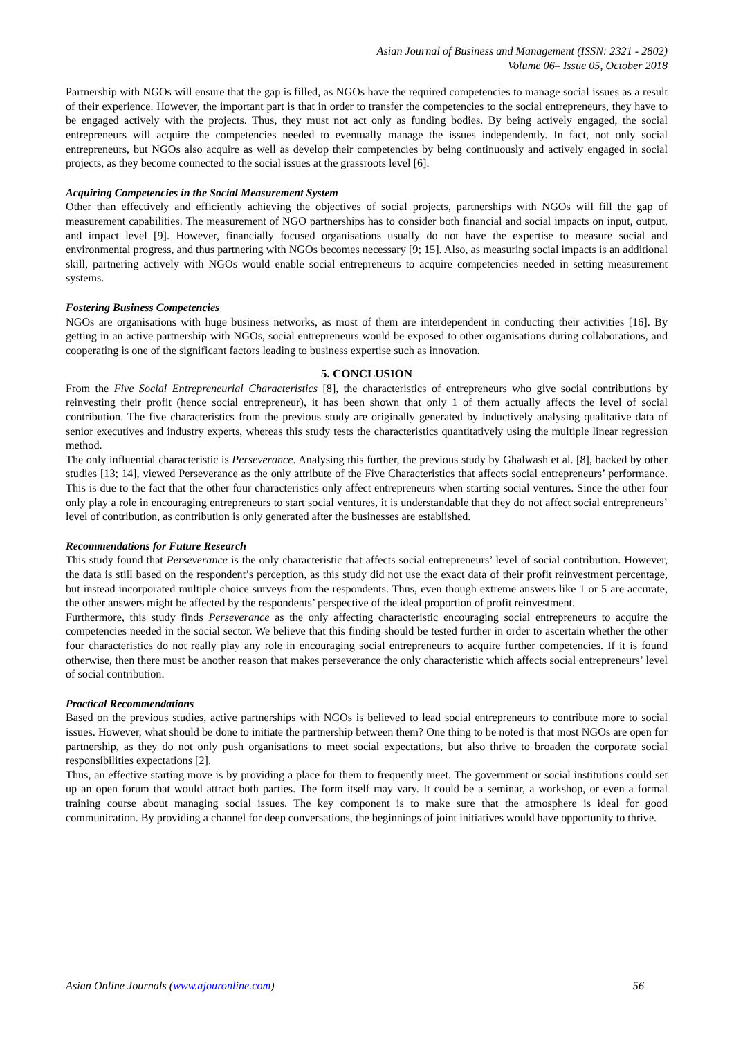Asian Journal of Business and Management (ISSN: 2321 - 2802)
Volume 06– Issue 05, October 2018
Partnership with NGOs will ensure that the gap is filled, as NGOs have the required competencies to manage social issues as a result of their experience. However, the important part is that in order to transfer the competencies to the social entrepreneurs, they have to be engaged actively with the projects. Thus, they must not act only as funding bodies. By being actively engaged, the social entrepreneurs will acquire the competencies needed to eventually manage the issues independently. In fact, not only social entrepreneurs, but NGOs also acquire as well as develop their competencies by being continuously and actively engaged in social projects, as they become connected to the social issues at the grassroots level [6].
Acquiring Competencies in the Social Measurement System
Other than effectively and efficiently achieving the objectives of social projects, partnerships with NGOs will fill the gap of measurement capabilities. The measurement of NGO partnerships has to consider both financial and social impacts on input, output, and impact level [9]. However, financially focused organisations usually do not have the expertise to measure social and environmental progress, and thus partnering with NGOs becomes necessary [9; 15]. Also, as measuring social impacts is an additional skill, partnering actively with NGOs would enable social entrepreneurs to acquire competencies needed in setting measurement systems.
Fostering Business Competencies
NGOs are organisations with huge business networks, as most of them are interdependent in conducting their activities [16]. By getting in an active partnership with NGOs, social entrepreneurs would be exposed to other organisations during collaborations, and cooperating is one of the significant factors leading to business expertise such as innovation.
5. CONCLUSION
From the Five Social Entrepreneurial Characteristics [8], the characteristics of entrepreneurs who give social contributions by reinvesting their profit (hence social entrepreneur), it has been shown that only 1 of them actually affects the level of social contribution. The five characteristics from the previous study are originally generated by inductively analysing qualitative data of senior executives and industry experts, whereas this study tests the characteristics quantitatively using the multiple linear regression method.
The only influential characteristic is Perseverance. Analysing this further, the previous study by Ghalwash et al. [8], backed by other studies [13; 14], viewed Perseverance as the only attribute of the Five Characteristics that affects social entrepreneurs’ performance. This is due to the fact that the other four characteristics only affect entrepreneurs when starting social ventures. Since the other four only play a role in encouraging entrepreneurs to start social ventures, it is understandable that they do not affect social entrepreneurs’ level of contribution, as contribution is only generated after the businesses are established.
Recommendations for Future Research
This study found that Perseverance is the only characteristic that affects social entrepreneurs’ level of social contribution. However, the data is still based on the respondent’s perception, as this study did not use the exact data of their profit reinvestment percentage, but instead incorporated multiple choice surveys from the respondents. Thus, even though extreme answers like 1 or 5 are accurate, the other answers might be affected by the respondents’ perspective of the ideal proportion of profit reinvestment.
Furthermore, this study finds Perseverance as the only affecting characteristic encouraging social entrepreneurs to acquire the competencies needed in the social sector. We believe that this finding should be tested further in order to ascertain whether the other four characteristics do not really play any role in encouraging social entrepreneurs to acquire further competencies. If it is found otherwise, then there must be another reason that makes perseverance the only characteristic which affects social entrepreneurs’ level of social contribution.
Practical Recommendations
Based on the previous studies, active partnerships with NGOs is believed to lead social entrepreneurs to contribute more to social issues. However, what should be done to initiate the partnership between them? One thing to be noted is that most NGOs are open for partnership, as they do not only push organisations to meet social expectations, but also thrive to broaden the corporate social responsibilities expectations [2].
Thus, an effective starting move is by providing a place for them to frequently meet. The government or social institutions could set up an open forum that would attract both parties. The form itself may vary. It could be a seminar, a workshop, or even a formal training course about managing social issues. The key component is to make sure that the atmosphere is ideal for good communication. By providing a channel for deep conversations, the beginnings of joint initiatives would have opportunity to thrive.
Asian Online Journals (www.ajouronline.com) 56